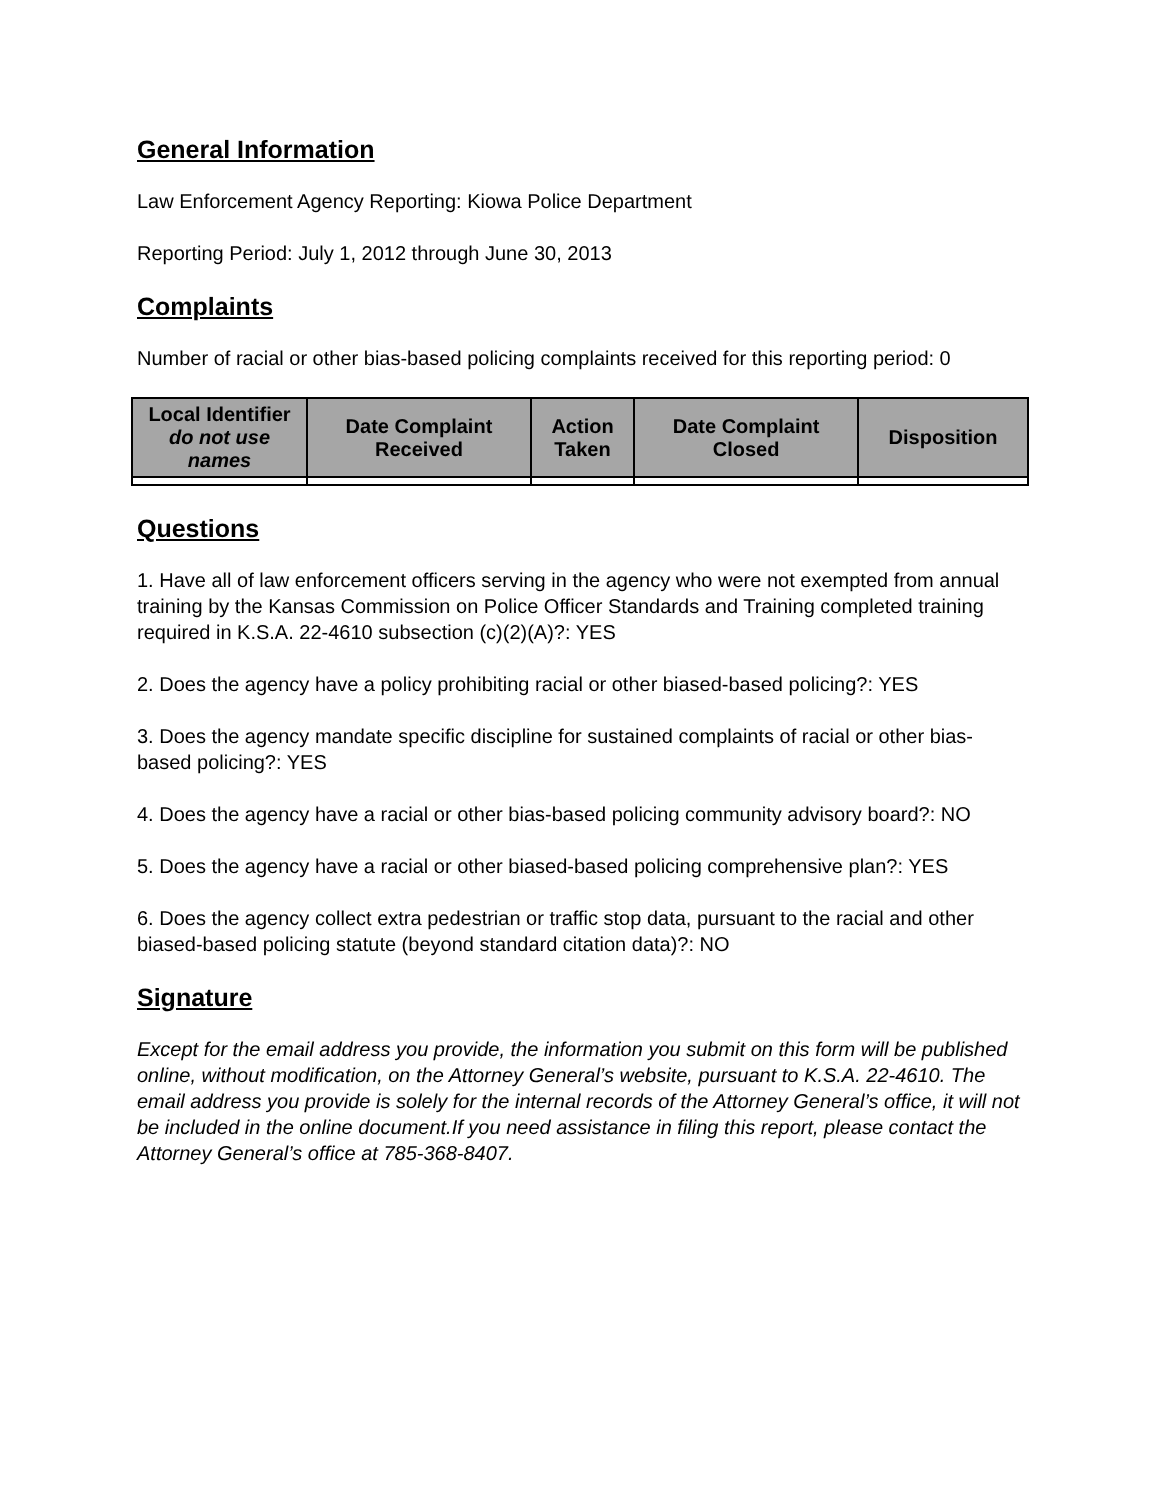General Information
Law Enforcement Agency Reporting: Kiowa Police Department
Reporting Period: July 1, 2012 through June 30, 2013
Complaints
Number of racial or other bias-based policing complaints received for this reporting period: 0
| Local Identifier do not use names | Date Complaint Received | Action Taken | Date Complaint Closed | Disposition |
| --- | --- | --- | --- | --- |
Questions
1. Have all of law enforcement officers serving in the agency who were not exempted from annual training by the Kansas Commission on Police Officer Standards and Training completed training required in K.S.A. 22-4610 subsection (c)(2)(A)?: YES
2. Does the agency have a policy prohibiting racial or other biased-based policing?: YES
3. Does the agency mandate specific discipline for sustained complaints of racial or other bias-based policing?: YES
4. Does the agency have a racial or other bias-based policing community advisory board?: NO
5. Does the agency have a racial or other biased-based policing comprehensive plan?: YES
6. Does the agency collect extra pedestrian or traffic stop data, pursuant to the racial and other biased-based policing statute (beyond standard citation data)?: NO
Signature
Except for the email address you provide, the information you submit on this form will be published online, without modification, on the Attorney General’s website, pursuant to K.S.A. 22-4610. The email address you provide is solely for the internal records of the Attorney General’s office, it will not be included in the online document.If you need assistance in filing this report, please contact the Attorney General’s office at 785-368-8407.